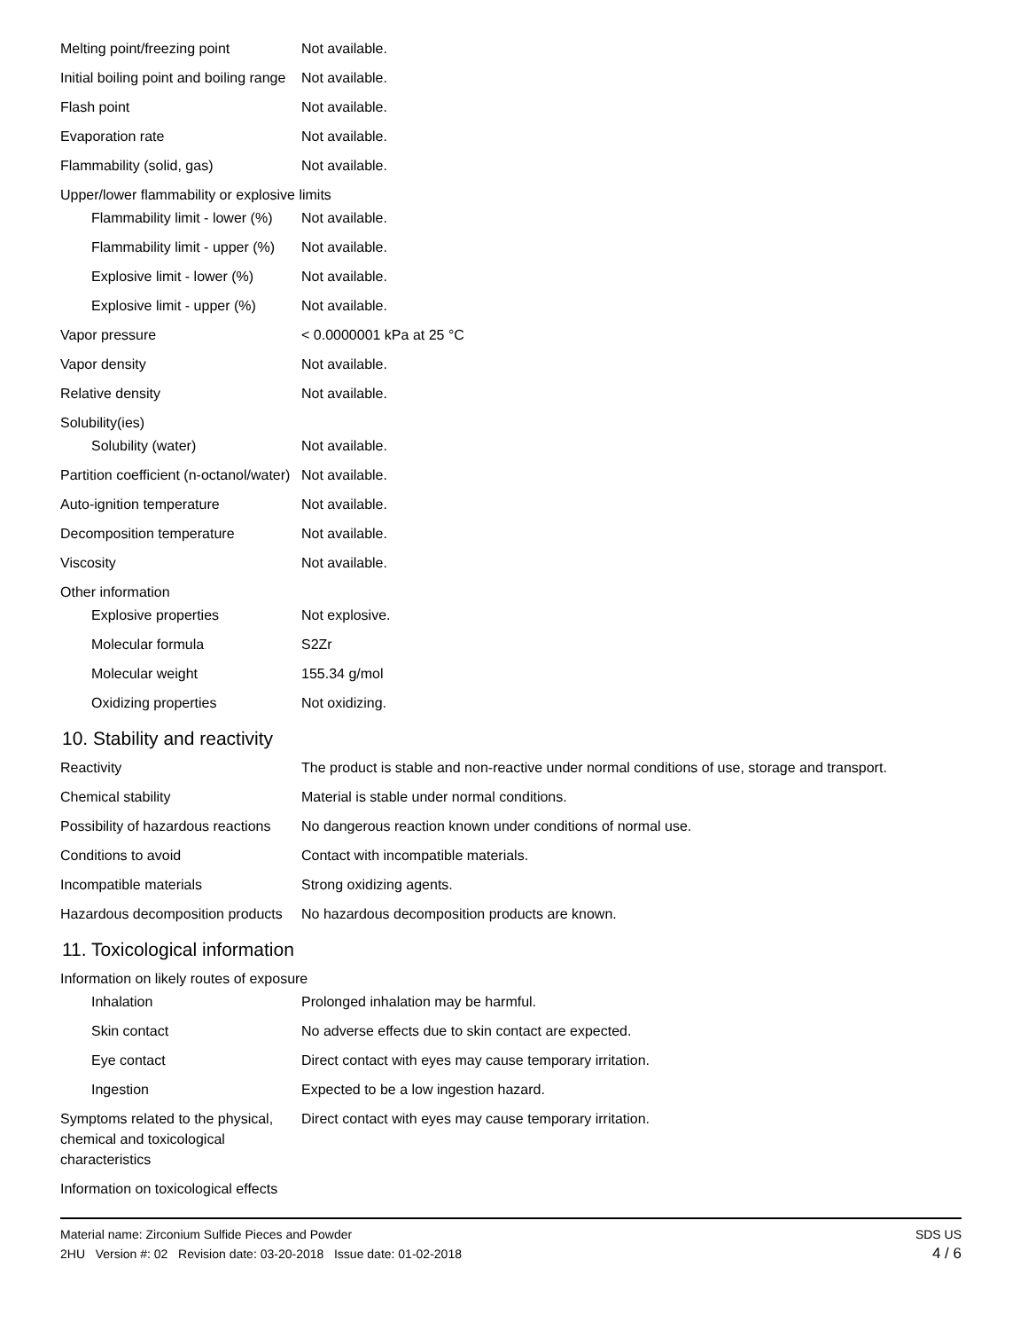| Melting point/freezing point | Not available. |
| Initial boiling point and boiling range | Not available. |
| Flash point | Not available. |
| Evaporation rate | Not available. |
| Flammability (solid, gas) | Not available. |
| Upper/lower flammability or explosive limits | |
| Flammability limit - lower (%) | Not available. |
| Flammability limit - upper (%) | Not available. |
| Explosive limit - lower (%) | Not available. |
| Explosive limit - upper (%) | Not available. |
| Vapor pressure | < 0.0000001 kPa at 25 °C |
| Vapor density | Not available. |
| Relative density | Not available. |
| Solubility(ies) | |
| Solubility (water) | Not available. |
| Partition coefficient (n-octanol/water) | Not available. |
| Auto-ignition temperature | Not available. |
| Decomposition temperature | Not available. |
| Viscosity | Not available. |
| Other information | |
| Explosive properties | Not explosive. |
| Molecular formula | S2Zr |
| Molecular weight | 155.34 g/mol |
| Oxidizing properties | Not oxidizing. |
10. Stability and reactivity
| Reactivity | The product is stable and non-reactive under normal conditions of use, storage and transport. |
| Chemical stability | Material is stable under normal conditions. |
| Possibility of hazardous reactions | No dangerous reaction known under conditions of normal use. |
| Conditions to avoid | Contact with incompatible materials. |
| Incompatible materials | Strong oxidizing agents. |
| Hazardous decomposition products | No hazardous decomposition products are known. |
11. Toxicological information
| Information on likely routes of exposure | |
| Inhalation | Prolonged inhalation may be harmful. |
| Skin contact | No adverse effects due to skin contact are expected. |
| Eye contact | Direct contact with eyes may cause temporary irritation. |
| Ingestion | Expected to be a low ingestion hazard. |
| Symptoms related to the physical, chemical and toxicological characteristics | Direct contact with eyes may cause temporary irritation. |
| Information on toxicological effects | |
Material name: Zirconium Sulfide Pieces and Powder
2HU Version #: 02 Revision date: 03-20-2018 Issue date: 01-02-2018
SDS US
4 / 6